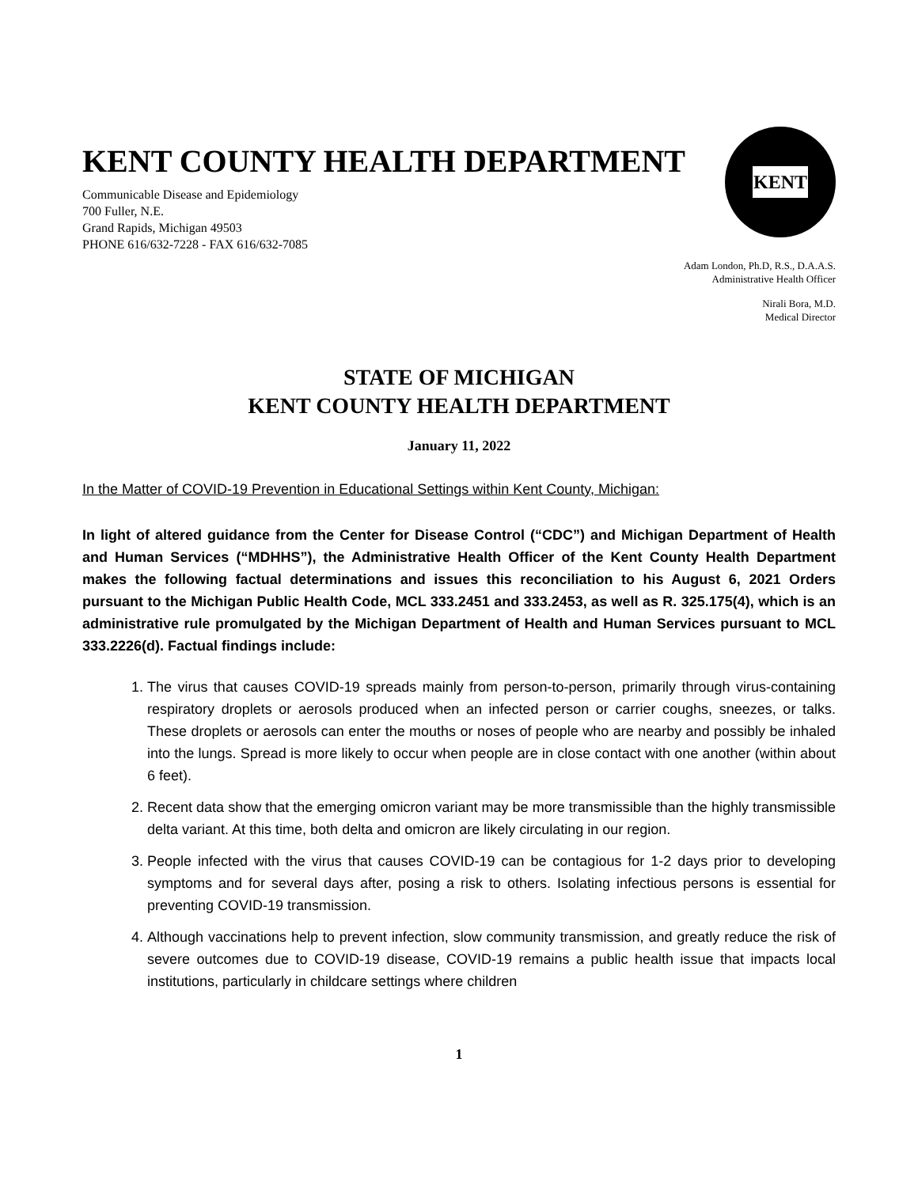KENT COUNTY HEALTH DEPARTMENT
Communicable Disease and Epidemiology
700 Fuller, N.E.
Grand Rapids, Michigan 49503
PHONE 616/632-7228 - FAX 616/632-7085
KENT
Adam London, Ph.D, R.S., D.A.A.S.
Administrative Health Officer
Nirali Bora, M.D.
Medical Director
STATE OF MICHIGAN
KENT COUNTY HEALTH DEPARTMENT
January 11, 2022
In the Matter of COVID-19 Prevention in Educational Settings within Kent County, Michigan:
In light of altered guidance from the Center for Disease Control (“CDC”) and Michigan Department of Health and Human Services (“MDHHS”), the Administrative Health Officer of the Kent County Health Department makes the following factual determinations and issues this reconciliation to his August 6, 2021 Orders pursuant to the Michigan Public Health Code, MCL 333.2451 and 333.2453, as well as R. 325.175(4), which is an administrative rule promulgated by the Michigan Department of Health and Human Services pursuant to MCL 333.2226(d). Factual findings include:
1. The virus that causes COVID-19 spreads mainly from person-to-person, primarily through virus-containing respiratory droplets or aerosols produced when an infected person or carrier coughs, sneezes, or talks. These droplets or aerosols can enter the mouths or noses of people who are nearby and possibly be inhaled into the lungs. Spread is more likely to occur when people are in close contact with one another (within about 6 feet).
2. Recent data show that the emerging omicron variant may be more transmissible than the highly transmissible delta variant. At this time, both delta and omicron are likely circulating in our region.
3. People infected with the virus that causes COVID-19 can be contagious for 1-2 days prior to developing symptoms and for several days after, posing a risk to others. Isolating infectious persons is essential for preventing COVID-19 transmission.
4. Although vaccinations help to prevent infection, slow community transmission, and greatly reduce the risk of severe outcomes due to COVID-19 disease, COVID-19 remains a public health issue that impacts local institutions, particularly in childcare settings where children
1